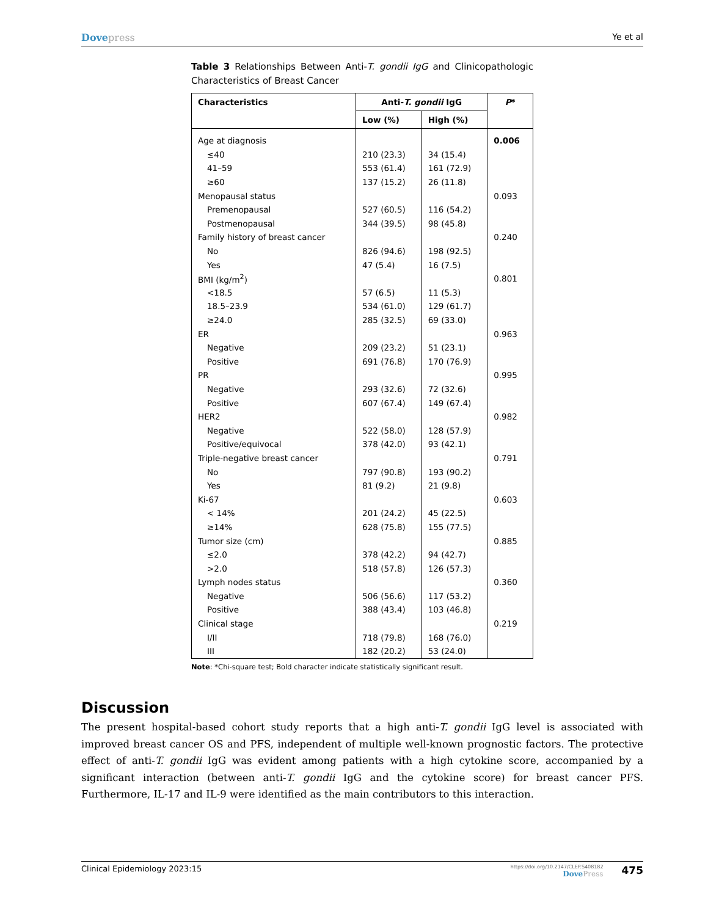Dovepress Ye et al
Table 3 Relationships Between Anti-T. gondii IgG and Clinicopathologic Characteristics of Breast Cancer
| Characteristics | Anti- T. gondii IgG | | P * |
| --- | --- | --- | --- |
| | Low (%) | High (%) | |
| Age at diagnosis | | | 0.006 |
| ≤40 | 210 (23.3) | 34 (15.4) | |
| 41–59 | 553 (61.4) | 161 (72.9) | |
| ≥60 | 137 (15.2) | 26 (11.8) | |
| Menopausal status | | | 0.093 |
| Premenopausal | 527 (60.5) | 116 (54.2) | |
| Postmenopausal | 344 (39.5) | 98 (45.8) | |
| Family history of breast cancer | | | 0.240 |
| No | 826 (94.6) | 198 (92.5) | |
| Yes | 47 (5.4) | 16 (7.5) | |
| BMI (kg/m<sup>2</sup>) | | | 0.801 |
| <18.5 | 57 (6.5) | 11 (5.3) | |
| 18.5–23.9 | 534 (61.0) | 129 (61.7) | |
| ≥24.0 | 285 (32.5) | 69 (33.0) | |
| ER | | | 0.963 |
| Negative | 209 (23.2) | 51 (23.1) | |
| Positive | 691 (76.8) | 170 (76.9) | |
| PR | | | 0.995 |
| Negative | 293 (32.6) | 72 (32.6) | |
| Positive | 607 (67.4) | 149 (67.4) | |
| HER2 | | | 0.982 |
| Negative | 522 (58.0) | 128 (57.9) | |
| Positive/equivocal | 378 (42.0) | 93 (42.1) | |
| Triple-negative breast cancer | | | 0.791 |
| No | 797 (90.8) | 193 (90.2) | |
| Yes | 81 (9.2) | 21 (9.8) | |
| Ki-67 | | | 0.603 |
| < 14% | 201 (24.2) | 45 (22.5) | |
| ≥14% | 628 (75.8) | 155 (77.5) | |
| Tumor size (cm) | | | 0.885 |
| ≤2.0 | 378 (42.2) | 94 (42.7) | |
| >2.0 | 518 (57.8) | 126 (57.3) | |
| Lymph nodes status | | | 0.360 |
| Negative | 506 (56.6) | 117 (53.2) | |
| Positive | 388 (43.4) | 103 (46.8) | |
| Clinical stage | | | 0.219 |
| I/II | 718 (79.8) | 168 (76.0) | |
| III | 182 (20.2) | 53 (24.0) | |
Note: *Chi-square test; Bold character indicate statistically significant result.
Discussion
The present hospital-based cohort study reports that a high anti-T. gondii IgG level is associated with improved breast cancer OS and PFS, independent of multiple well-known prognostic factors. The protective effect of anti-T. gondii IgG was evident among patients with a high cytokine score, accompanied by a significant interaction (between anti-T. gondii IgG and the cytokine score) for breast cancer PFS. Furthermore, IL-17 and IL-9 were identified as the main contributors to this interaction.
Clinical Epidemiology 2023:15
https://doi.org/10.2147/CLEP.S408182
DovePress
475